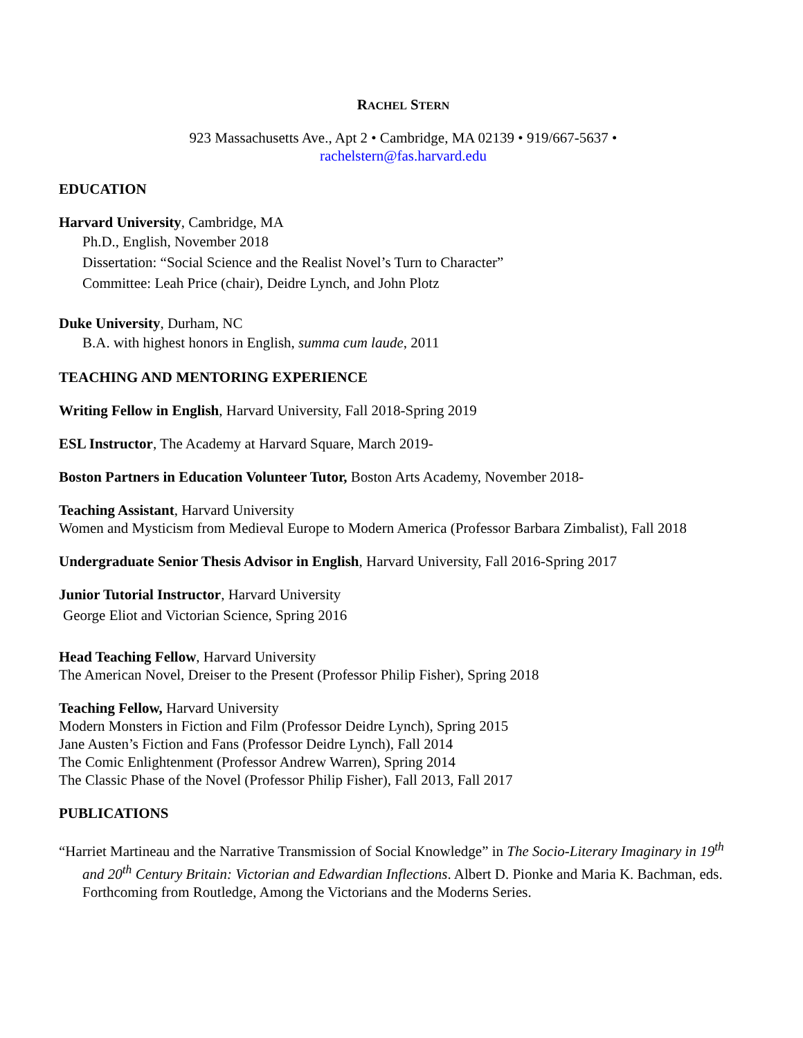RACHEL STERN
923 Massachusetts Ave., Apt 2 • Cambridge, MA 02139 • 919/667-5637 •
rachelstern@fas.harvard.edu
EDUCATION
Harvard University, Cambridge, MA
Ph.D., English, November 2018
Dissertation: “Social Science and the Realist Novel’s Turn to Character”
Committee: Leah Price (chair), Deidre Lynch, and John Plotz
Duke University, Durham, NC
B.A. with highest honors in English, summa cum laude, 2011
TEACHING AND MENTORING EXPERIENCE
Writing Fellow in English, Harvard University, Fall 2018-Spring 2019
ESL Instructor, The Academy at Harvard Square, March 2019-
Boston Partners in Education Volunteer Tutor, Boston Arts Academy, November 2018-
Teaching Assistant, Harvard University
Women and Mysticism from Medieval Europe to Modern America (Professor Barbara Zimbalist), Fall 2018
Undergraduate Senior Thesis Advisor in English, Harvard University, Fall 2016-Spring 2017
Junior Tutorial Instructor, Harvard University
George Eliot and Victorian Science, Spring 2016
Head Teaching Fellow, Harvard University
The American Novel, Dreiser to the Present (Professor Philip Fisher), Spring 2018
Teaching Fellow, Harvard University
Modern Monsters in Fiction and Film (Professor Deidre Lynch), Spring 2015
Jane Austen’s Fiction and Fans (Professor Deidre Lynch), Fall 2014
The Comic Enlightenment (Professor Andrew Warren), Spring 2014
The Classic Phase of the Novel (Professor Philip Fisher), Fall 2013, Fall 2017
PUBLICATIONS
“Harriet Martineau and the Narrative Transmission of Social Knowledge” in The Socio-Literary Imaginary in 19<sup>th</sup> and 20<sup>th</sup> Century Britain: Victorian and Edwardian Inflections. Albert D. Pionke and Maria K. Bachman, eds. Forthcoming from Routledge, Among the Victorians and the Moderns Series.